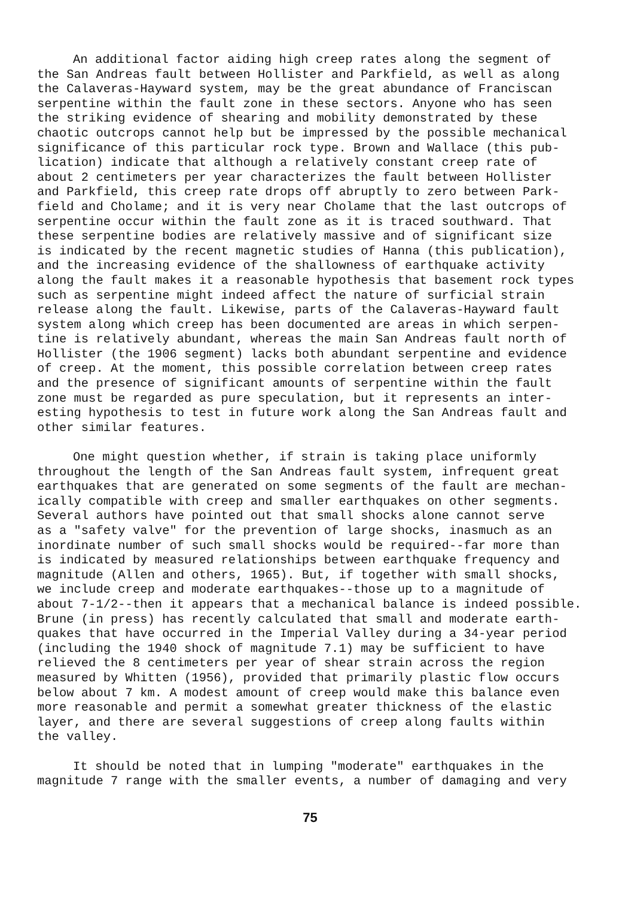An additional factor aiding high creep rates along the segment of the San Andreas fault between Hollister and Parkfield, as well as along the Calaveras-Hayward system, may be the great abundance of Franciscan serpentine within the fault zone in these sectors. Anyone who has seen the striking evidence of shearing and mobility demonstrated by these chaotic outcrops cannot help but be impressed by the possible mechanical significance of this particular rock type. Brown and Wallace (this pub- lication) indicate that although a relatively constant creep rate of about 2 centimeters per year characterizes the fault between Hollister and Parkfield, this creep rate drops off abruptly to zero between Park- field and Cholame; and it is very near Cholame that the last outcrops of serpentine occur within the fault zone as it is traced southward. That these serpentine bodies are relatively massive and of significant size is indicated by the recent magnetic studies of Hanna (this publication), and the increasing evidence of the shallowness of earthquake activity along the fault makes it a reasonable hypothesis that basement rock types such as serpentine might indeed affect the nature of surficial strain release along the fault. Likewise, parts of the Calaveras-Hayward fault system along which creep has been documented are areas in which serpen- tine is relatively abundant, whereas the main San Andreas fault north of Hollister (the 1906 segment) lacks both abundant serpentine and evidence of creep. At the moment, this possible correlation between creep rates and the presence of significant amounts of serpentine within the fault zone must be regarded as pure speculation, but it represents an inter- esting hypothesis to test in future work along the San Andreas fault and other similar features.
One might question whether, if strain is taking place uniformly throughout the length of the San Andreas fault system, infrequent great earthquakes that are generated on some segments of the fault are mechan- ically compatible with creep and smaller earthquakes on other segments. Several authors have pointed out that small shocks alone cannot serve as a "safety valve" for the prevention of large shocks, inasmuch as an inordinate number of such small shocks would be required--far more than is indicated by measured relationships between earthquake frequency and magnitude (Allen and others, 1965). But, if together with small shocks, we include creep and moderate earthquakes--those up to a magnitude of about 7-1/2--then it appears that a mechanical balance is indeed possible. Brune (in press) has recently calculated that small and moderate earth- quakes that have occurred in the Imperial Valley during a 34-year period (including the 1940 shock of magnitude 7.1) may be sufficient to have relieved the 8 centimeters per year of shear strain across the region measured by Whitten (1956), provided that primarily plastic flow occurs below about 7 km. A modest amount of creep would make this balance even more reasonable and permit a somewhat greater thickness of the elastic layer, and there are several suggestions of creep along faults within the valley.
It should be noted that in lumping "moderate" earthquakes in the magnitude 7 range with the smaller events, a number of damaging and very
75